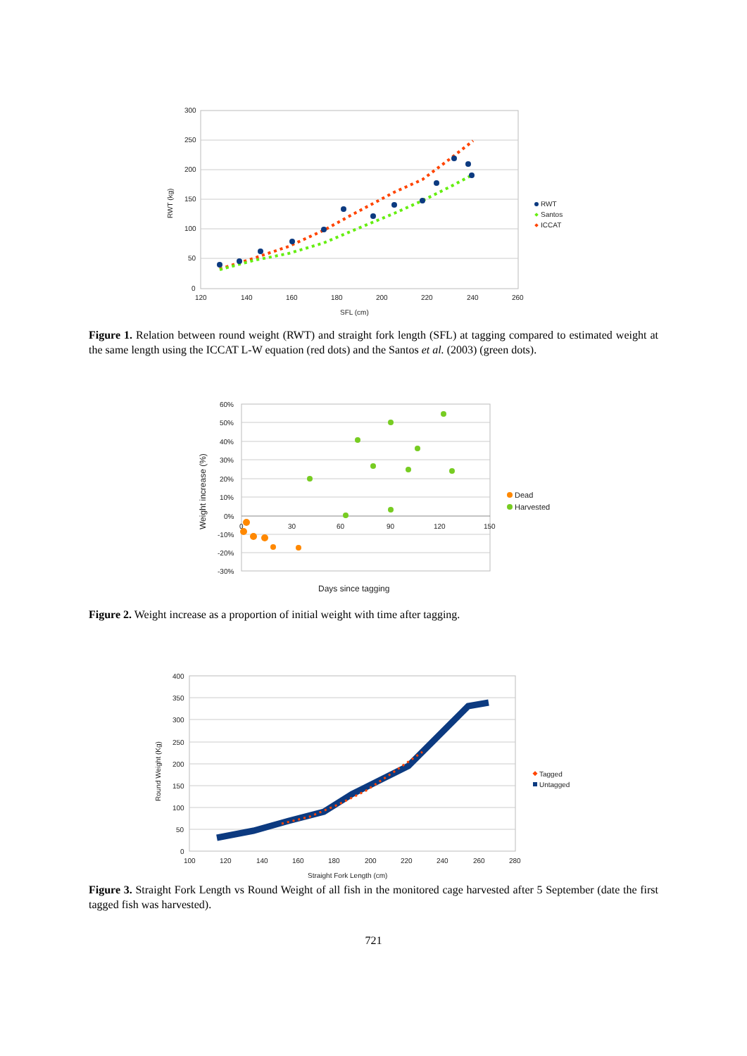300
250
200
150
100
50
0
120
140
160
180
200
220
240
260
SFL (cm)
RWT (kg)
RWT
Santos
ICCAT
Figure 1. Relation between round weight (RWT) and straight fork length (SFL) at tagging compared to estimated weight at the same length using the ICCAT L-W equation (red dots) and the Santos et al. (2003) (green dots).
60%
50%
40%
30%
20%
10%
0%
-10%
-20%
-30%
0
30
60
90
120
150
Days since tagging
Weight increase (%)
Dead
Harvested
Figure 2. Weight increase as a proportion of initial weight with time after tagging.
400
350
300
250
200
150
100
50
0
100
120
140
160
180
200
220
240
260
280
Straight Fork Length (cm)
Round Weight (Kg)
Tagged
Untagged
Figure 3. Straight Fork Length vs Round Weight of all fish in the monitored cage harvested after 5 September (date the first tagged fish was harvested).
721